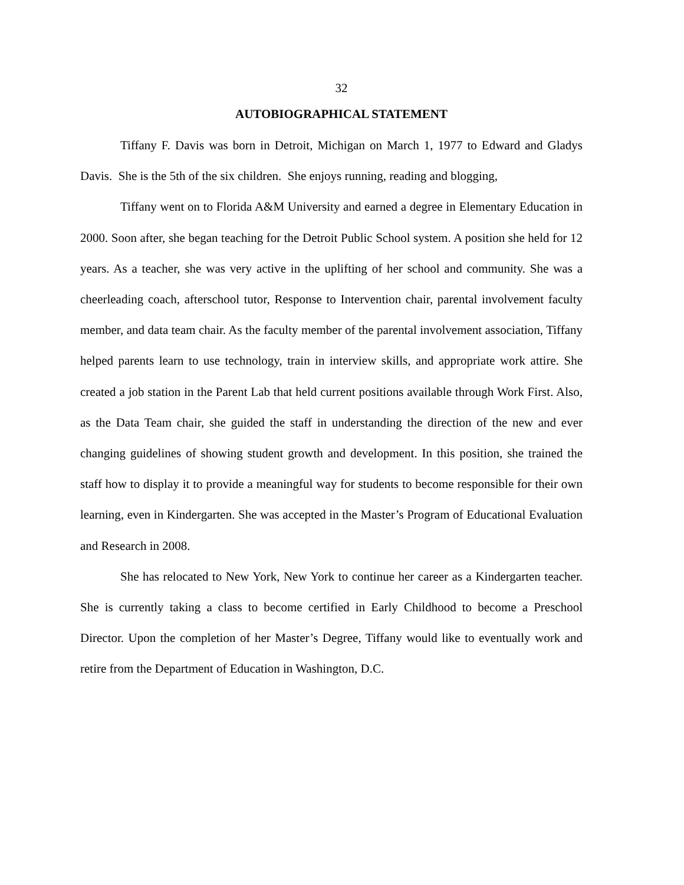32
AUTOBIOGRAPHICAL STATEMENT
Tiffany F. Davis was born in Detroit, Michigan on March 1, 1977 to Edward and Gladys Davis. She is the 5th of the six children. She enjoys running, reading and blogging,
Tiffany went on to Florida A&M University and earned a degree in Elementary Education in 2000. Soon after, she began teaching for the Detroit Public School system. A position she held for 12 years. As a teacher, she was very active in the uplifting of her school and community. She was a cheerleading coach, afterschool tutor, Response to Intervention chair, parental involvement faculty member, and data team chair. As the faculty member of the parental involvement association, Tiffany helped parents learn to use technology, train in interview skills, and appropriate work attire. She created a job station in the Parent Lab that held current positions available through Work First. Also, as the Data Team chair, she guided the staff in understanding the direction of the new and ever changing guidelines of showing student growth and development. In this position, she trained the staff how to display it to provide a meaningful way for students to become responsible for their own learning, even in Kindergarten. She was accepted in the Master’s Program of Educational Evaluation and Research in 2008.
She has relocated to New York, New York to continue her career as a Kindergarten teacher. She is currently taking a class to become certified in Early Childhood to become a Preschool Director. Upon the completion of her Master’s Degree, Tiffany would like to eventually work and retire from the Department of Education in Washington, D.C.